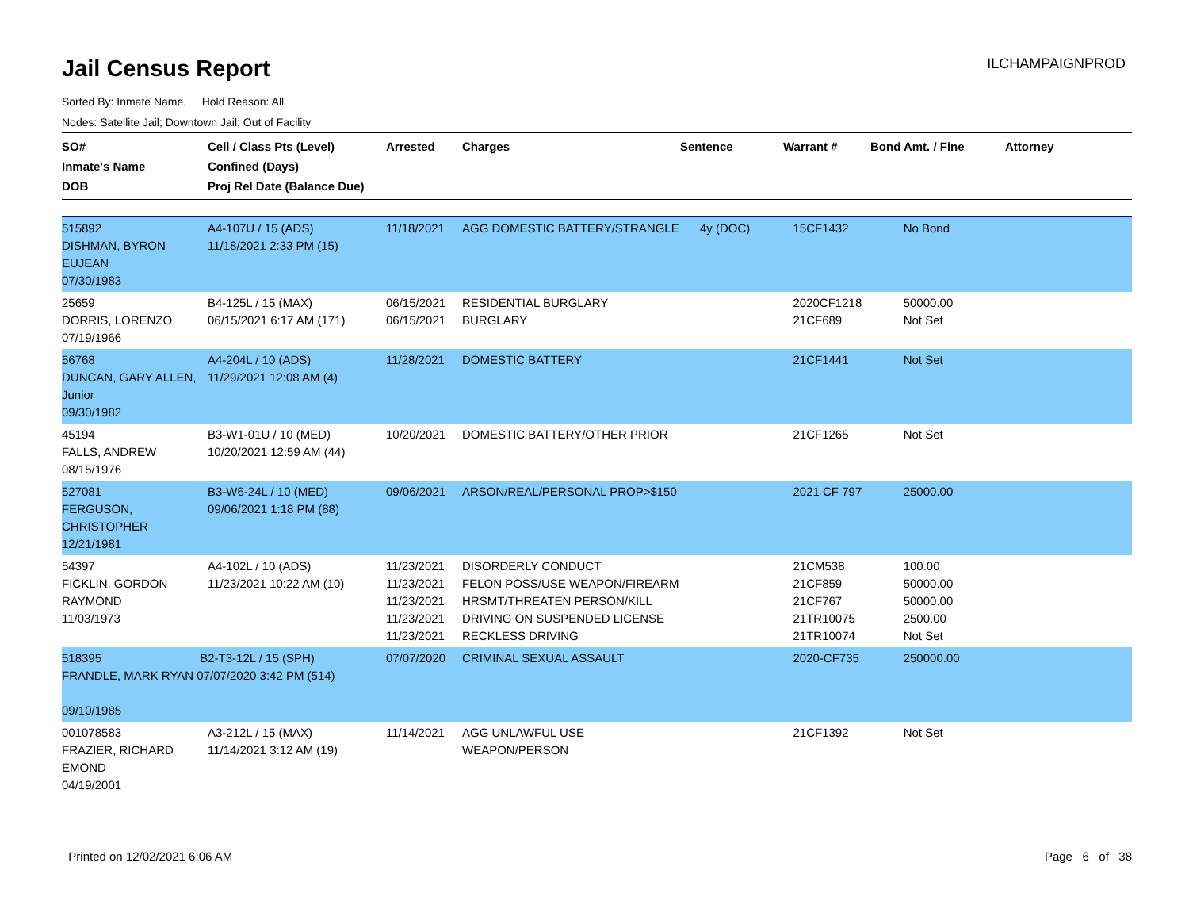Jail Census Report
ILCHAMPAIGNPROD
Sorted By: Inmate Name, Hold Reason: All
Nodes: Satellite Jail; Downtown Jail; Out of Facility
| SO# Inmate's Name DOB | Cell / Class Pts (Level) Confined (Days) Proj Rel Date (Balance Due) | Arrested | Charges | Sentence | Warrant # | Bond Amt. / Fine | Attorney |
| --- | --- | --- | --- | --- | --- | --- | --- |
| 515892 DISHMAN, BYRON EUJEAN 07/30/1983 | A4-107U / 15 (ADS) 11/18/2021 2:33 PM (15) | 11/18/2021 | AGG DOMESTIC BATTERY/STRANGLE | 4y (DOC) | 15CF1432 | No Bond | |
| 25659 DORRIS, LORENZO 07/19/1966 | B4-125L / 15 (MAX) 06/15/2021 6:17 AM (171) | 06/15/2021 06/15/2021 | RESIDENTIAL BURGLARY BURGLARY | | 2020CF1218 21CF689 | 50000.00 Not Set | |
| 56768 DUNCAN, GARY ALLEN, Junior 09/30/1982 | A4-204L / 10 (ADS) 11/29/2021 12:08 AM (4) | 11/28/2021 | DOMESTIC BATTERY | | 21CF1441 | Not Set | |
| 45194 FALLS, ANDREW 08/15/1976 | B3-W1-01U / 10 (MED) 10/20/2021 12:59 AM (44) | 10/20/2021 | DOMESTIC BATTERY/OTHER PRIOR | | 21CF1265 | Not Set | |
| 527081 FERGUSON, CHRISTOPHER 12/21/1981 | B3-W6-24L / 10 (MED) 09/06/2021 1:18 PM (88) | 09/06/2021 | ARSON/REAL/PERSONAL PROP>$150 | | 2021 CF 797 | 25000.00 | |
| 54397 FICKLIN, GORDON RAYMOND 11/03/1973 | A4-102L / 10 (ADS) 11/23/2021 10:22 AM (10) | 11/23/2021 11/23/2021 11/23/2021 11/23/2021 11/23/2021 | DISORDERLY CONDUCT FELON POSS/USE WEAPON/FIREARM HRSMT/THREATEN PERSON/KILL DRIVING ON SUSPENDED LICENSE RECKLESS DRIVING | | 21CM538 21CF859 21CF767 21TR10075 21TR10074 | 100.00 50000.00 50000.00 2500.00 Not Set | |
| 518395 B2-T3-12L / 15 (SPH) FRANDLE, MARK RYAN 07/07/2020 3:42 PM (514) 09/10/1985 | | 07/07/2020 | CRIMINAL SEXUAL ASSAULT | | 2020-CF735 | 250000.00 | |
| 001078583 FRAZIER, RICHARD EMOND 04/19/2001 | A3-212L / 15 (MAX) 11/14/2021 3:12 AM (19) | 11/14/2021 | AGG UNLAWFUL USE WEAPON/PERSON | | 21CF1392 | Not Set | |
Printed on 12/02/2021 6:06 AM Page 6 of 38